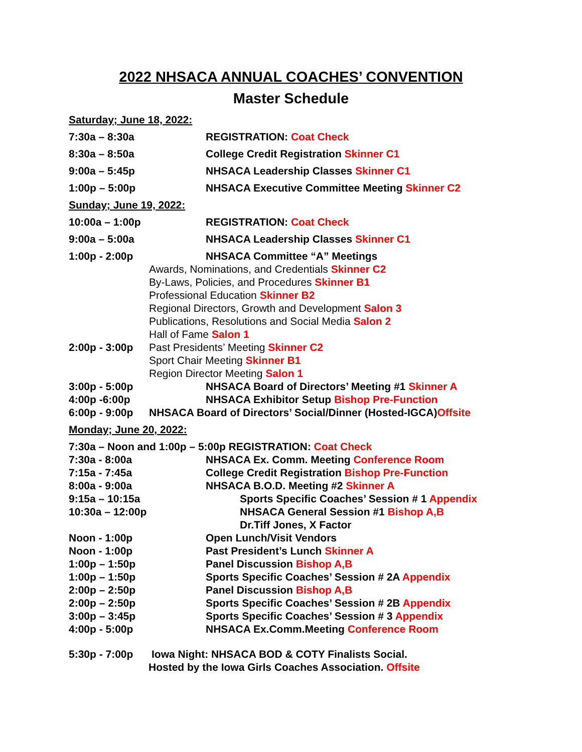2022 NHSACA ANNUAL COACHES’ CONVENTION
Master Schedule
Saturday; June 18, 2022:
7:30a – 8:30a REGISTRATION: Coat Check
8:30a – 8:50a College Credit Registration Skinner C1
9:00a – 5:45p NHSACA Leadership Classes Skinner C1
1:00p – 5:00p NHSACA Executive Committee Meeting Skinner C2
Sunday; June 19, 2022:
10:00a – 1:00p REGISTRATION: Coat Check
9:00a – 5:00a NHSACA Leadership Classes Skinner C1
1:00p - 2:00p NHSACA Committee “A” Meetings
Awards, Nominations, and Credentials Skinner C2
By-Laws, Policies, and Procedures Skinner B1
Professional Education Skinner B2
Regional Directors, Growth and Development Salon 3
Publications, Resolutions and Social Media Salon 2
Hall of Fame Salon 1
2:00p - 3:00p Past Presidents’ Meeting Skinner C2
Sport Chair Meeting Skinner B1
Region Director Meeting Salon 1
3:00p - 5:00p NHSACA Board of Directors’ Meeting #1 Skinner A
4:00p -6:00p NHSACA Exhibitor Setup Bishop Pre-Function
6:00p - 9:00p NHSACA Board of Directors’ Social/Dinner (Hosted-IGCA)Offsite
Monday; June 20, 2022:
7:30a – Noon and 1:00p – 5:00p REGISTRATION: Coat Check
7:30a - 8:00a NHSACA Ex. Comm. Meeting Conference Room
7:15a - 7:45a College Credit Registration Bishop Pre-Function
8:00a - 9:00a NHSACA B.O.D. Meeting #2 Skinner A
9:15a – 10:15a Sports Specific Coaches’ Session # 1 Appendix
10:30a – 12:00p NHSACA General Session #1 Bishop A,B
Dr.Tiff Jones, X Factor
Noon - 1:00p Open Lunch/Visit Vendors
Noon - 1:00p Past President’s Lunch Skinner A
1:00p – 1:50p Panel Discussion Bishop A,B
1:00p – 1:50p Sports Specific Coaches’ Session # 2A Appendix
2:00p – 2:50p Panel Discussion Bishop A,B
2:00p – 2:50p Sports Specific Coaches’ Session # 2B Appendix
3:00p – 3:45p Sports Specific Coaches’ Session # 3 Appendix
4:00p - 5:00p NHSACA Ex.Comm.Meeting Conference Room
5:30p - 7:00p Iowa Night: NHSACA BOD & COTY Finalists Social.
Hosted by the Iowa Girls Coaches Association. Offsite